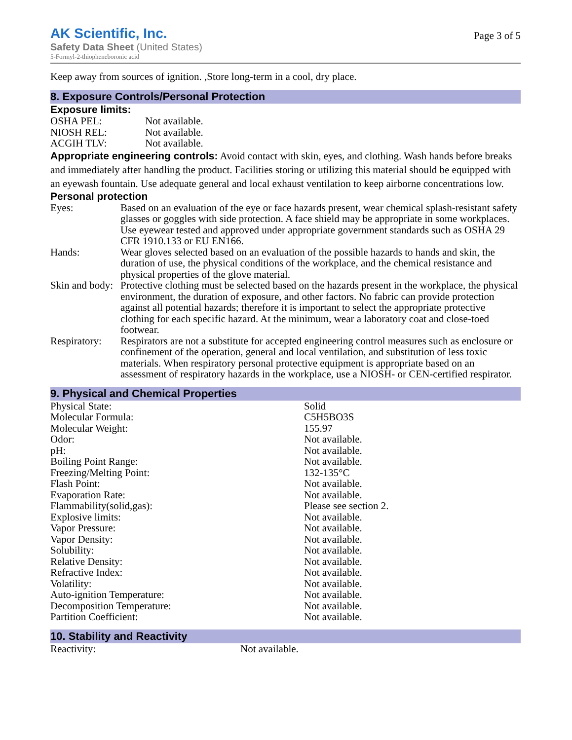AK Scientific, Inc.
Safety Data Sheet (United States)
5-Formyl-2-thiopheneboronic acid
Page 3 of 5
Keep away from sources of ignition. ,Store long-term in a cool, dry place.
8. Exposure Controls/Personal Protection
Exposure limits:
| OSHA PEL: | Not available. |
| NIOSH REL: | Not available. |
| ACGIH TLV: | Not available. |
Appropriate engineering controls: Avoid contact with skin, eyes, and clothing. Wash hands before breaks and immediately after handling the product. Facilities storing or utilizing this material should be equipped with an eyewash fountain. Use adequate general and local exhaust ventilation to keep airborne concentrations low.
Personal protection
| Eyes: | Based on an evaluation of the eye or face hazards present, wear chemical splash-resistant safety glasses or goggles with side protection. A face shield may be appropriate in some workplaces. Use eyewear tested and approved under appropriate government standards such as OSHA 29 CFR 1910.133 or EU EN166. |
| Hands: | Wear gloves selected based on an evaluation of the possible hazards to hands and skin, the duration of use, the physical conditions of the workplace, and the chemical resistance and physical properties of the glove material. |
| Skin and body: | Protective clothing must be selected based on the hazards present in the workplace, the physical environment, the duration of exposure, and other factors. No fabric can provide protection against all potential hazards; therefore it is important to select the appropriate protective clothing for each specific hazard. At the minimum, wear a laboratory coat and close-toed footwear. |
| Respiratory: | Respirators are not a substitute for accepted engineering control measures such as enclosure or confinement of the operation, general and local ventilation, and substitution of less toxic materials. When respiratory personal protective equipment is appropriate based on an assessment of respiratory hazards in the workplace, use a NIOSH- or CEN-certified respirator. |
9. Physical and Chemical Properties
| Physical State: | Solid |
| Molecular Formula: | C5H5BO3S |
| Molecular Weight: | 155.97 |
| Odor: | Not available. |
| pH: | Not available. |
| Boiling Point Range: | Not available. |
| Freezing/Melting Point: | 132-135°C |
| Flash Point: | Not available. |
| Evaporation Rate: | Not available. |
| Flammability(solid,gas): | Please see section 2. |
| Explosive limits: | Not available. |
| Vapor Pressure: | Not available. |
| Vapor Density: | Not available. |
| Solubility: | Not available. |
| Relative Density: | Not available. |
| Refractive Index: | Not available. |
| Volatility: | Not available. |
| Auto-ignition Temperature: | Not available. |
| Decomposition Temperature: | Not available. |
| Partition Coefficient: | Not available. |
10. Stability and Reactivity
| Reactivity: | Not available. |